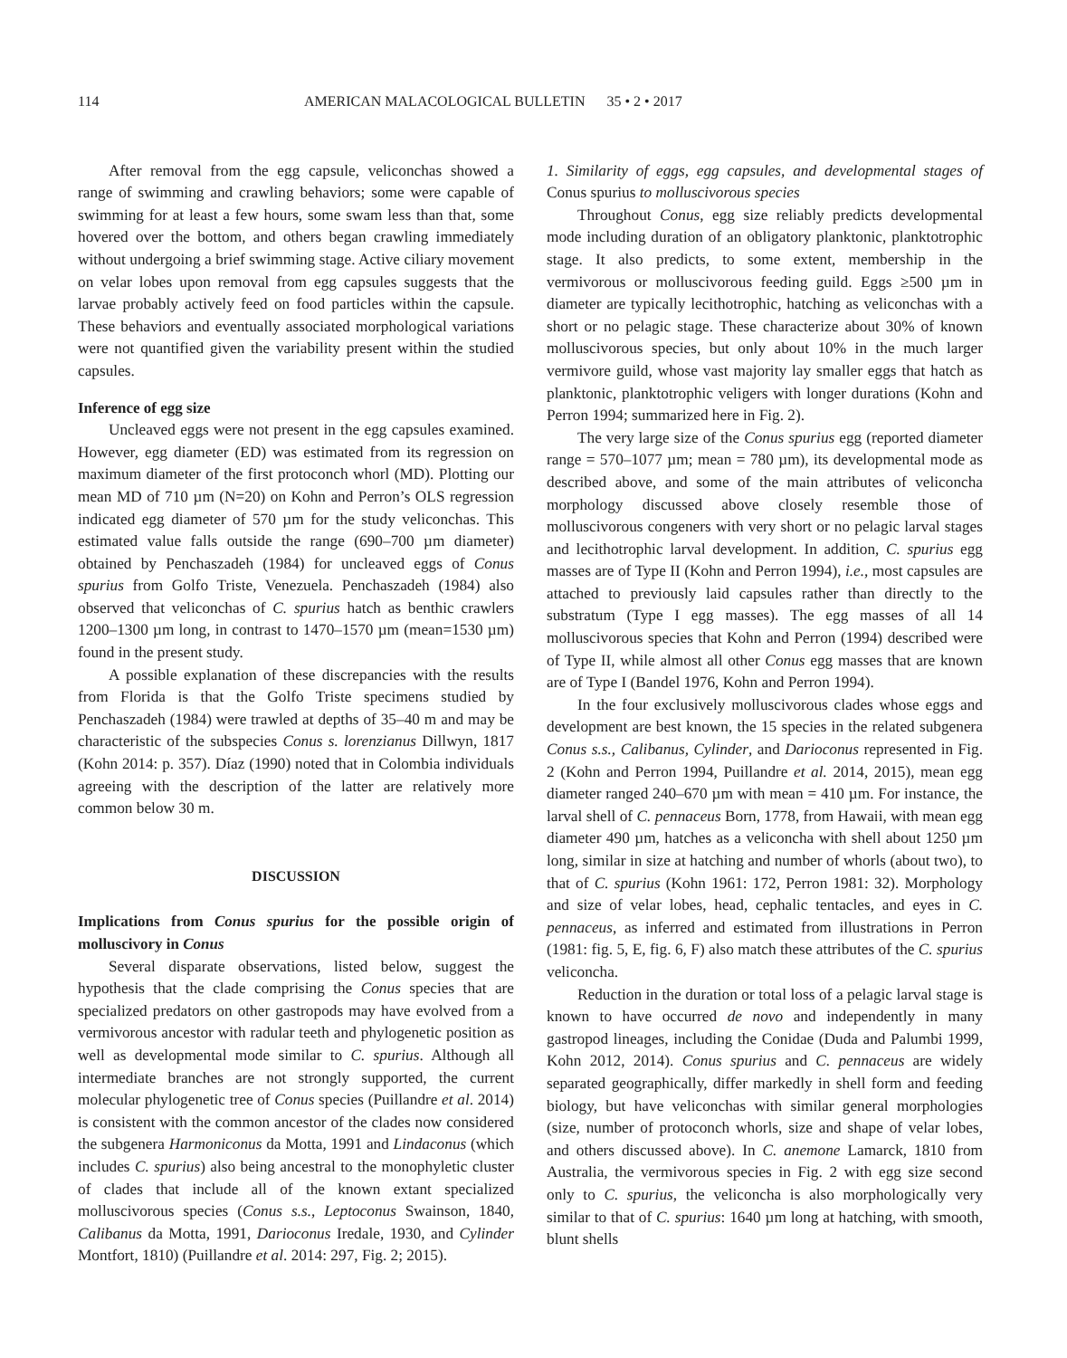114 AMERICAN MALACOLOGICAL BULLETIN 35 • 2 • 2017
After removal from the egg capsule, veliconchas showed a range of swimming and crawling behaviors; some were capable of swimming for at least a few hours, some swam less than that, some hovered over the bottom, and others began crawling immediately without undergoing a brief swimming stage. Active ciliary movement on velar lobes upon removal from egg capsules suggests that the larvae probably actively feed on food particles within the capsule. These behaviors and eventually associated morphological variations were not quantified given the variability present within the studied capsules.
Inference of egg size
Uncleaved eggs were not present in the egg capsules examined. However, egg diameter (ED) was estimated from its regression on maximum diameter of the first protoconch whorl (MD). Plotting our mean MD of 710 µm (N=20) on Kohn and Perron’s OLS regression indicated egg diameter of 570 µm for the study veliconchas. This estimated value falls outside the range (690–700 µm diameter) obtained by Penchaszadeh (1984) for uncleaved eggs of Conus spurius from Golfo Triste, Venezuela. Penchaszadeh (1984) also observed that veliconchas of C. spurius hatch as benthic crawlers 1200–1300 µm long, in contrast to 1470–1570 µm (mean=1530 µm) found in the present study.
A possible explanation of these discrepancies with the results from Florida is that the Golfo Triste specimens studied by Penchaszadeh (1984) were trawled at depths of 35–40 m and may be characteristic of the subspecies Conus s. lorenzianus Dillwyn, 1817 (Kohn 2014: p. 357). Díaz (1990) noted that in Colombia individuals agreeing with the description of the latter are relatively more common below 30 m.
DISCUSSION
Implications from Conus spurius for the possible origin of molluscivory in Conus
Several disparate observations, listed below, suggest the hypothesis that the clade comprising the Conus species that are specialized predators on other gastropods may have evolved from a vermivorous ancestor with radular teeth and phylogenetic position as well as developmental mode similar to C. spurius. Although all intermediate branches are not strongly supported, the current molecular phylogenetic tree of Conus species (Puillandre et al. 2014) is consistent with the common ancestor of the clades now considered the subgenera Harmoniconus da Motta, 1991 and Lindaconus (which includes C. spurius) also being ancestral to the monophyletic cluster of clades that include all of the known extant specialized molluscivorous species (Conus s.s., Leptoconus Swainson, 1840, Calibanus da Motta, 1991, Darioconus Iredale, 1930, and Cylinder Montfort, 1810) (Puillandre et al. 2014: 297, Fig. 2; 2015).
1. Similarity of eggs, egg capsules, and developmental stages of Conus spurius to molluscivorous species
Throughout Conus, egg size reliably predicts developmental mode including duration of an obligatory planktonic, planktotrophic stage. It also predicts, to some extent, membership in the vermivorous or molluscivorous feeding guild. Eggs ≥500 µm in diameter are typically lecithotrophic, hatching as veliconchas with a short or no pelagic stage. These characterize about 30% of known molluscivorous species, but only about 10% in the much larger vermivore guild, whose vast majority lay smaller eggs that hatch as planktonic, planktotrophic veligers with longer durations (Kohn and Perron 1994; summarized here in Fig. 2).
The very large size of the Conus spurius egg (reported diameter range = 570–1077 µm; mean = 780 µm), its developmental mode as described above, and some of the main attributes of veliconcha morphology discussed above closely resemble those of molluscivorous congeners with very short or no pelagic larval stages and lecithotrophic larval development. In addition, C. spurius egg masses are of Type II (Kohn and Perron 1994), i.e., most capsules are attached to previously laid capsules rather than directly to the substratum (Type I egg masses). The egg masses of all 14 molluscivorous species that Kohn and Perron (1994) described were of Type II, while almost all other Conus egg masses that are known are of Type I (Bandel 1976, Kohn and Perron 1994).
In the four exclusively molluscivorous clades whose eggs and development are best known, the 15 species in the related subgenera Conus s.s., Calibanus, Cylinder, and Darioconus represented in Fig. 2 (Kohn and Perron 1994, Puillandre et al. 2014, 2015), mean egg diameter ranged 240–670 µm with mean = 410 µm. For instance, the larval shell of C. pennaceus Born, 1778, from Hawaii, with mean egg diameter 490 µm, hatches as a veliconcha with shell about 1250 µm long, similar in size at hatching and number of whorls (about two), to that of C. spurius (Kohn 1961: 172, Perron 1981: 32). Morphology and size of velar lobes, head, cephalic tentacles, and eyes in C. pennaceus, as inferred and estimated from illustrations in Perron (1981: fig. 5, E, fig. 6, F) also match these attributes of the C. spurius veliconcha.
Reduction in the duration or total loss of a pelagic larval stage is known to have occurred de novo and independently in many gastropod lineages, including the Conidae (Duda and Palumbi 1999, Kohn 2012, 2014). Conus spurius and C. pennaceus are widely separated geographically, differ markedly in shell form and feeding biology, but have veliconchas with similar general morphologies (size, number of protoconch whorls, size and shape of velar lobes, and others discussed above). In C. anemone Lamarck, 1810 from Australia, the vermivorous species in Fig. 2 with egg size second only to C. spurius, the veliconcha is also morphologically very similar to that of C. spurius: 1640 µm long at hatching, with smooth, blunt shells